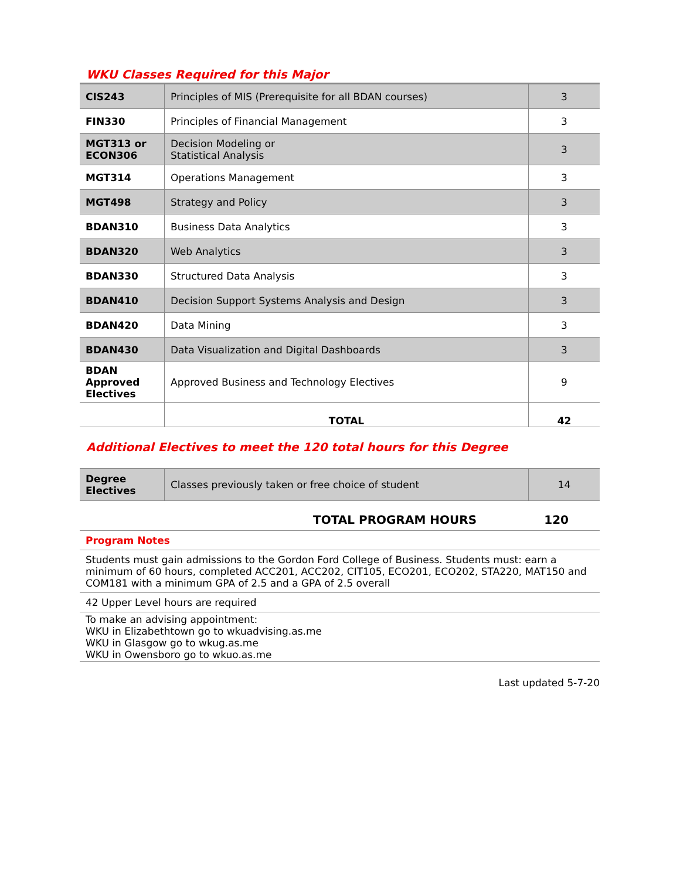WKU Classes Required for this Major
| CIS243 | Principles of MIS (Prerequisite for all BDAN courses) | 3 |
| FIN330 | Principles of Financial Management | 3 |
| MGT313 or ECON306 | Decision Modeling or Statistical Analysis | 3 |
| MGT314 | Operations Management | 3 |
| MGT498 | Strategy and Policy | 3 |
| BDAN310 | Business Data Analytics | 3 |
| BDAN320 | Web Analytics | 3 |
| BDAN330 | Structured Data Analysis | 3 |
| BDAN410 | Decision Support Systems Analysis and Design | 3 |
| BDAN420 | Data Mining | 3 |
| BDAN430 | Data Visualization and Digital Dashboards | 3 |
| BDAN Approved Electives | Approved Business and Technology Electives | 9 |
| | TOTAL | 42 |
Additional Electives to meet the 120 total hours for this Degree
| Degree Electives | Classes previously taken or free choice of student | 14 |
| TOTAL PROGRAM HOURS 120 |
| Program Notes |
| Students must gain admissions to the Gordon Ford College of Business. Students must: earn a minimum of 60 hours, completed ACC201, ACC202, CIT105, ECO201, ECO202, STA220, MAT150 and COM181 with a minimum GPA of 2.5 and a GPA of 2.5 overall |
| 42 Upper Level hours are required |
| To make an advising appointment: WKU in Elizabethtown go to wkuadvising.as.me WKU in Glasgow go to wkug.as.me WKU in Owensboro go to wkuo.as.me |
Last updated 5-7-20